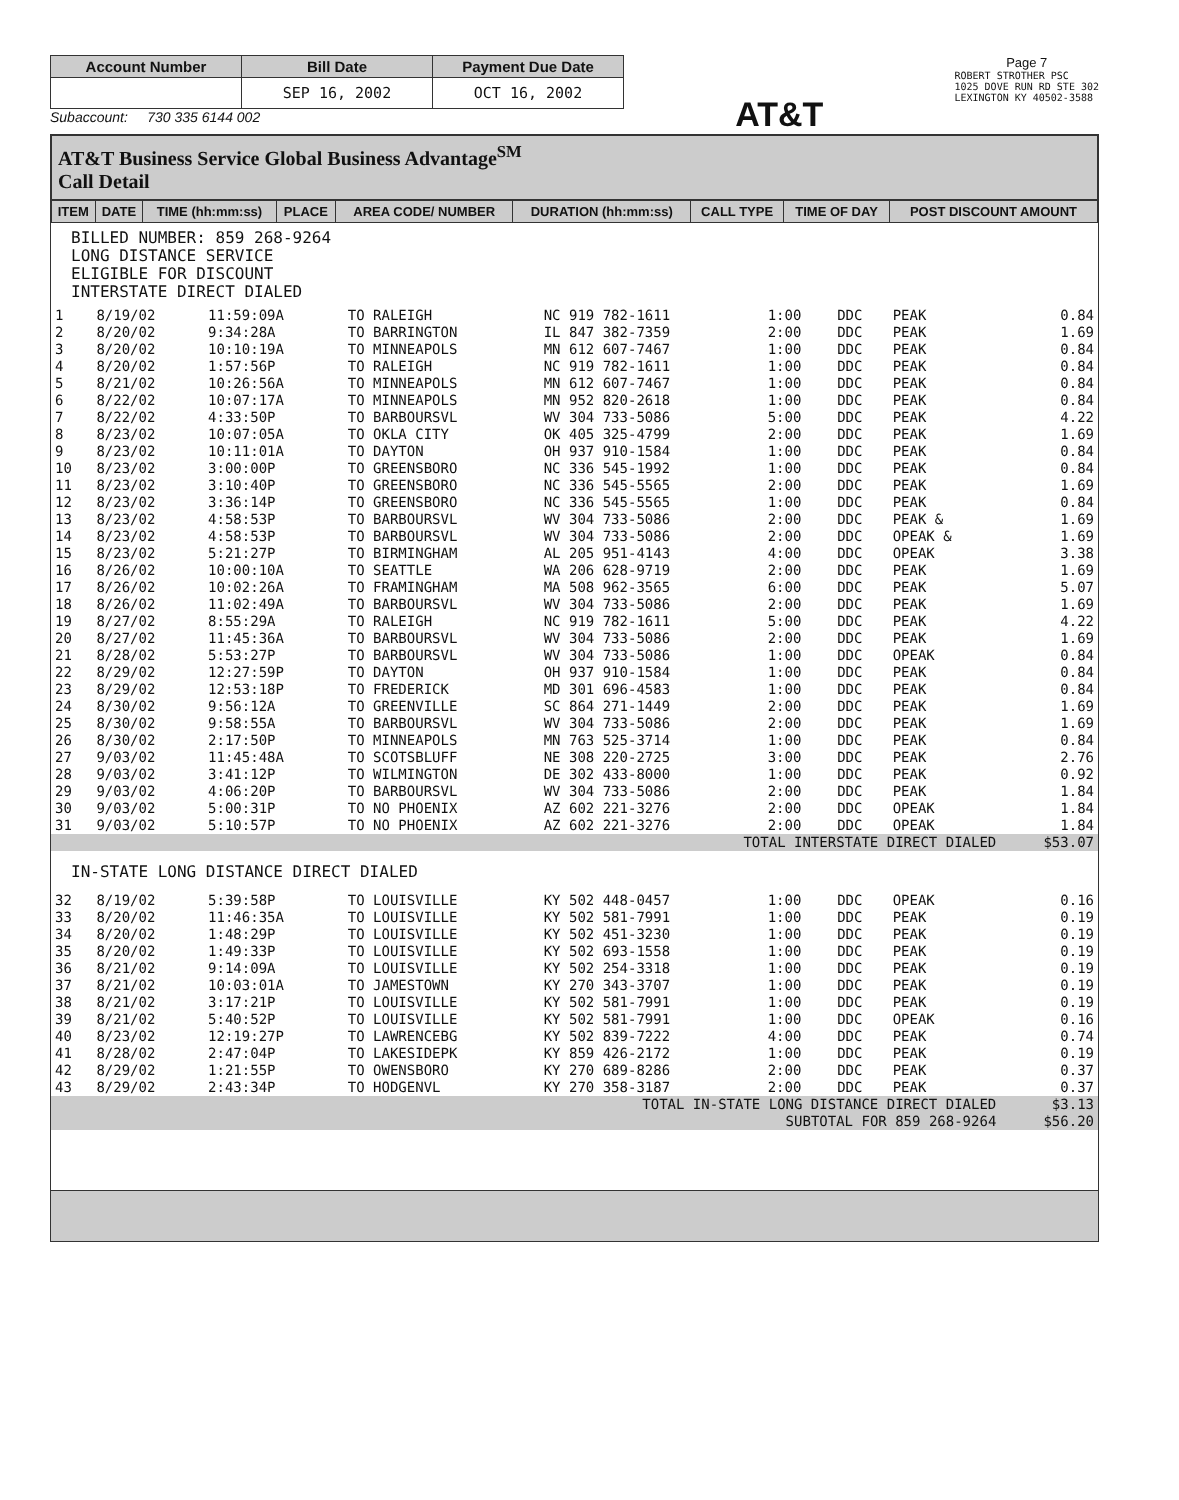| Account Number | Bill Date | Payment Due Date |
| --- | --- | --- |
| | SEP 16, 2002 | OCT 16, 2002 |
Subaccount: 730 335 6144 002
AT&T
Page 7
ROBERT STROTHER PSC
1025 DOVE RUN RD STE 302
LEXINGTON KY 40502-3588
AT&T Business Service Global Business Advantage<sup>SM</sup>
Call Detail
| ITEM | DATE | TIME (hh:mm:ss) | PLACE | AREA CODE/ NUMBER | DURATION (hh:mm:ss) | CALL TYPE | TIME OF DAY | POST DISCOUNT AMOUNT |
| --- | --- | --- | --- | --- | --- | --- | --- | --- |
BILLED NUMBER: 859 268-9264
LONG DISTANCE SERVICE
ELIGIBLE FOR DISCOUNT
INTERSTATE DIRECT DIALED
| 1 | 8/19/02 | 11:59:09A | TO RALEIGH | NC 919 782-1611 | 1:00 | DDC | PEAK | 0.84 |
| 2 | 8/20/02 | 9:34:28A | TO BARRINGTON | IL 847 382-7359 | 2:00 | DDC | PEAK | 1.69 |
| 3 | 8/20/02 | 10:10:19A | TO MINNEAPOLS | MN 612 607-7467 | 1:00 | DDC | PEAK | 0.84 |
| 4 | 8/20/02 | 1:57:56P | TO RALEIGH | NC 919 782-1611 | 1:00 | DDC | PEAK | 0.84 |
| 5 | 8/21/02 | 10:26:56A | TO MINNEAPOLS | MN 612 607-7467 | 1:00 | DDC | PEAK | 0.84 |
| 6 | 8/22/02 | 10:07:17A | TO MINNEAPOLS | MN 952 820-2618 | 1:00 | DDC | PEAK | 0.84 |
| 7 | 8/22/02 | 4:33:50P | TO BARBOURSVL | WV 304 733-5086 | 5:00 | DDC | PEAK | 4.22 |
| 8 | 8/23/02 | 10:07:05A | TO OKLA CITY | OK 405 325-4799 | 2:00 | DDC | PEAK | 1.69 |
| 9 | 8/23/02 | 10:11:01A | TO DAYTON | OH 937 910-1584 | 1:00 | DDC | PEAK | 0.84 |
| 10 | 8/23/02 | 3:00:00P | TO GREENSBORO | NC 336 545-1992 | 1:00 | DDC | PEAK | 0.84 |
| 11 | 8/23/02 | 3:10:40P | TO GREENSBORO | NC 336 545-5565 | 2:00 | DDC | PEAK | 1.69 |
| 12 | 8/23/02 | 3:36:14P | TO GREENSBORO | NC 336 545-5565 | 1:00 | DDC | PEAK | 0.84 |
| 13 | 8/23/02 | 4:58:53P | TO BARBOURSVL | WV 304 733-5086 | 2:00 | DDC | PEAK & | 1.69 |
| 14 | 8/23/02 | 4:58:53P | TO BARBOURSVL | WV 304 733-5086 | 2:00 | DDC | OPEAK & | 1.69 |
| 15 | 8/23/02 | 5:21:27P | TO BIRMINGHAM | AL 205 951-4143 | 4:00 | DDC | OPEAK | 3.38 |
| 16 | 8/26/02 | 10:00:10A | TO SEATTLE | WA 206 628-9719 | 2:00 | DDC | PEAK | 1.69 |
| 17 | 8/26/02 | 10:02:26A | TO FRAMINGHAM | MA 508 962-3565 | 6:00 | DDC | PEAK | 5.07 |
| 18 | 8/26/02 | 11:02:49A | TO BARBOURSVL | WV 304 733-5086 | 2:00 | DDC | PEAK | 1.69 |
| 19 | 8/27/02 | 8:55:29A | TO RALEIGH | NC 919 782-1611 | 5:00 | DDC | PEAK | 4.22 |
| 20 | 8/27/02 | 11:45:36A | TO BARBOURSVL | WV 304 733-5086 | 2:00 | DDC | PEAK | 1.69 |
| 21 | 8/28/02 | 5:53:27P | TO BARBOURSVL | WV 304 733-5086 | 1:00 | DDC | OPEAK | 0.84 |
| 22 | 8/29/02 | 12:27:59P | TO DAYTON | OH 937 910-1584 | 1:00 | DDC | PEAK | 0.84 |
| 23 | 8/29/02 | 12:53:18P | TO FREDERICK | MD 301 696-4583 | 1:00 | DDC | PEAK | 0.84 |
| 24 | 8/30/02 | 9:56:12A | TO GREENVILLE | SC 864 271-1449 | 2:00 | DDC | PEAK | 1.69 |
| 25 | 8/30/02 | 9:58:55A | TO BARBOURSVL | WV 304 733-5086 | 2:00 | DDC | PEAK | 1.69 |
| 26 | 8/30/02 | 2:17:50P | TO MINNEAPOLS | MN 763 525-3714 | 1:00 | DDC | PEAK | 0.84 |
| 27 | 9/03/02 | 11:45:48A | TO SCOTSBLUFF | NE 308 220-2725 | 3:00 | DDC | PEAK | 2.76 |
| 28 | 9/03/02 | 3:41:12P | TO WILMINGTON | DE 302 433-8000 | 1:00 | DDC | PEAK | 0.92 |
| 29 | 9/03/02 | 4:06:20P | TO BARBOURSVL | WV 304 733-5086 | 2:00 | DDC | PEAK | 1.84 |
| 30 | 9/03/02 | 5:00:31P | TO NO PHOENIX | AZ 602 221-3276 | 2:00 | DDC | OPEAK | 1.84 |
| 31 | 9/03/02 | 5:10:57P | TO NO PHOENIX | AZ 602 221-3276 | 2:00 | DDC | OPEAK | 1.84 |
| TOTAL INTERSTATE DIRECT DIALED | | | | | | | | $53.07 |
| IN-STATE LONG DISTANCE DIRECT DIALED | | | | | | | | |
| 32 | 8/19/02 | 5:39:58P | TO LOUISVILLE | KY 502 448-0457 | 1:00 | DDC | OPEAK | 0.16 |
| 33 | 8/20/02 | 11:46:35A | TO LOUISVILLE | KY 502 581-7991 | 1:00 | DDC | PEAK | 0.19 |
| 34 | 8/20/02 | 1:48:29P | TO LOUISVILLE | KY 502 451-3230 | 1:00 | DDC | PEAK | 0.19 |
| 35 | 8/20/02 | 1:49:33P | TO LOUISVILLE | KY 502 693-1558 | 1:00 | DDC | PEAK | 0.19 |
| 36 | 8/21/02 | 9:14:09A | TO LOUISVILLE | KY 502 254-3318 | 1:00 | DDC | PEAK | 0.19 |
| 37 | 8/21/02 | 10:03:01A | TO JAMESTOWN | KY 270 343-3707 | 1:00 | DDC | PEAK | 0.19 |
| 38 | 8/21/02 | 3:17:21P | TO LOUISVILLE | KY 502 581-7991 | 1:00 | DDC | PEAK | 0.19 |
| 39 | 8/21/02 | 5:40:52P | TO LOUISVILLE | KY 502 581-7991 | 1:00 | DDC | OPEAK | 0.16 |
| 40 | 8/23/02 | 12:19:27P | TO LAWRENCEBG | KY 502 839-7222 | 4:00 | DDC | PEAK | 0.74 |
| 41 | 8/28/02 | 2:47:04P | TO LAKESIDEPK | KY 859 426-2172 | 1:00 | DDC | PEAK | 0.19 |
| 42 | 8/29/02 | 1:21:55P | TO OWENSBORO | KY 270 689-8286 | 2:00 | DDC | PEAK | 0.37 |
| 43 | 8/29/02 | 2:43:34P | TO HODGENVL | KY 270 358-3187 | 2:00 | DDC | PEAK | 0.37 |
| TOTAL IN-STATE LONG DISTANCE DIRECT DIALED | | | | | | | | $3.13 |
| SUBTOTAL FOR 859 268-9264 | | | | | | | | $56.20 |